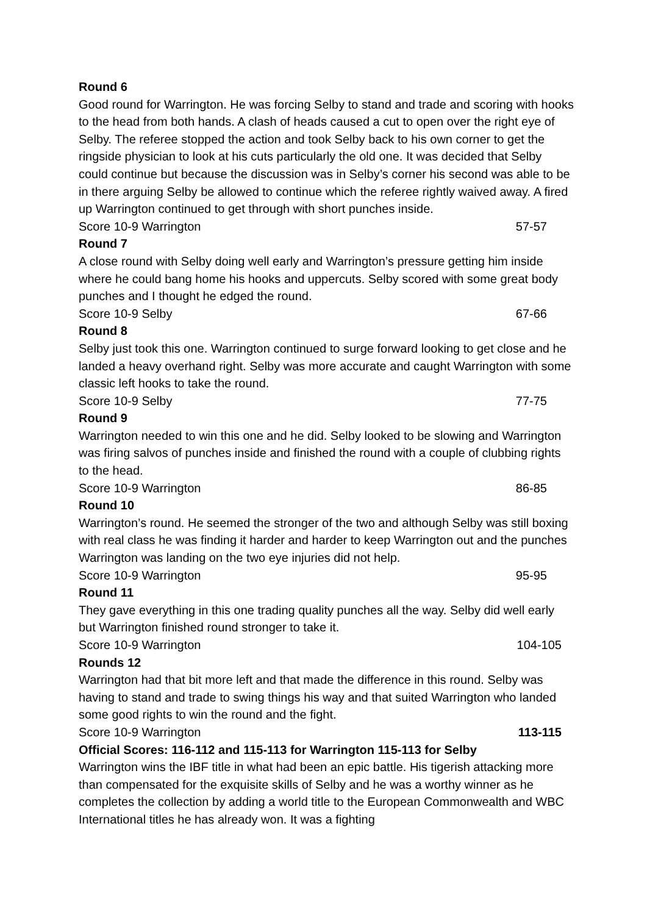Round 6
Good round for Warrington. He was forcing Selby to stand and trade and scoring with hooks to the head from both hands. A clash of heads caused a cut to open over the right eye of Selby. The referee stopped the action and took Selby back to his own corner to get the ringside physician to look at his cuts particularly the old one. It was decided that Selby could continue but because the discussion was in Selby’s corner his second was able to be in there arguing Selby be allowed to continue which the referee rightly waived away. A fired up Warrington continued to get through with short punches inside.
Score 10-9 Warrington 57-57
Round 7
A close round with Selby doing well early and Warrington’s pressure getting him inside where he could bang home his hooks and uppercuts. Selby scored with some great body punches and I thought he edged the round.
Score 10-9 Selby 67-66
Round 8
Selby just took this one. Warrington continued to surge forward looking to get close and he landed a heavy overhand right. Selby was more accurate and caught Warrington with some classic left hooks to take the round.
Score 10-9 Selby 77-75
Round 9
Warrington needed to win this one and he did. Selby looked to be slowing and Warrington was firing salvos of punches inside and finished the round with a couple of clubbing rights to the head.
Score 10-9 Warrington 86-85
Round 10
Warrington’s round. He seemed the stronger of the two and although Selby was still boxing with real class he was finding it harder and harder to keep Warrington out and the punches Warrington was landing on the two eye injuries did not help.
Score 10-9 Warrington 95-95
Round 11
They gave everything in this one trading quality punches all the way. Selby did well early but Warrington finished round stronger to take it.
Score 10-9 Warrington 104-105
Rounds 12
Warrington had that bit more left and that made the difference in this round. Selby was having to stand and trade to swing things his way and that suited Warrington who landed some good rights to win the round and the fight.
Score 10-9 Warrington 113-115
Official Scores: 116-112 and 115-113 for Warrington 115-113 for Selby
Warrington wins the IBF title in what had been an epic battle. His tigerish attacking more than compensated for the exquisite skills of Selby and he was a worthy winner as he completes the collection by adding a world title to the European Commonwealth and WBC International titles he has already won. It was a fighting